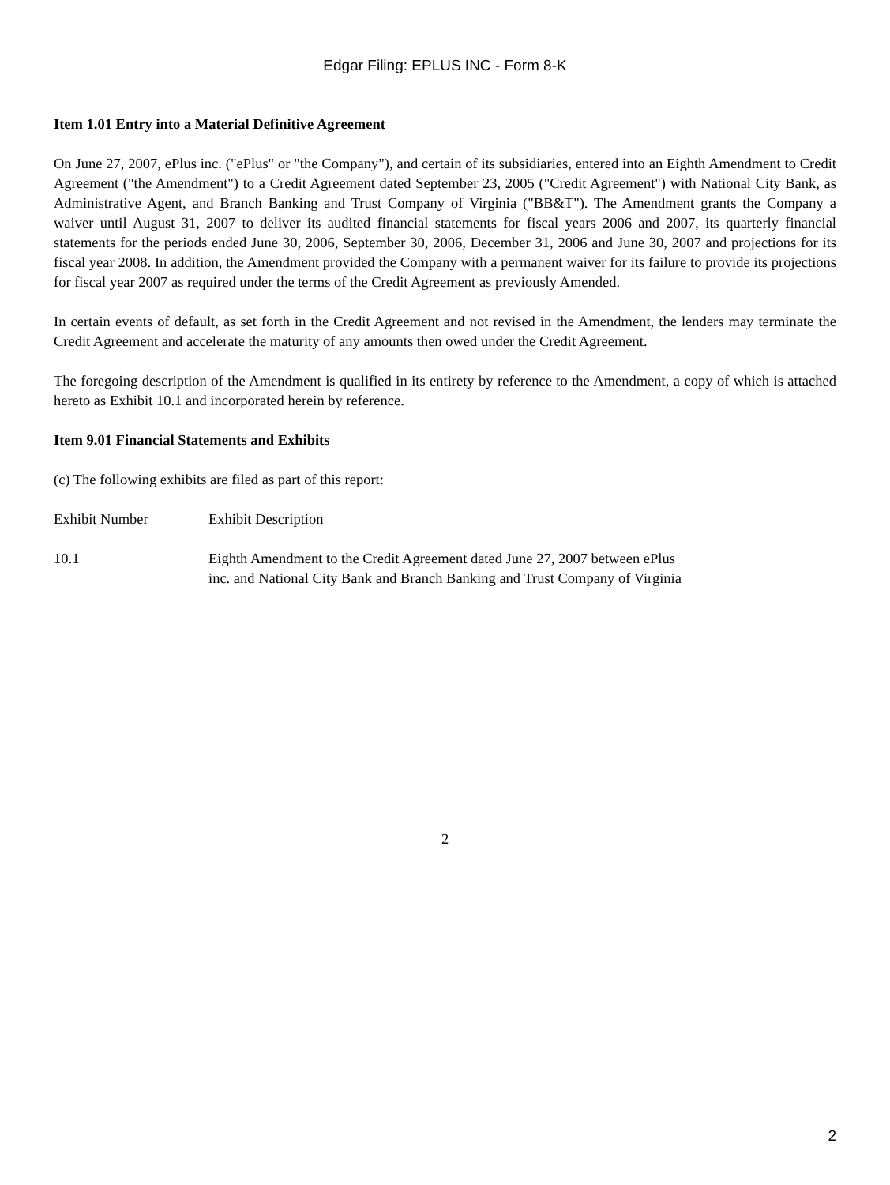Edgar Filing: EPLUS INC - Form 8-K
Item 1.01 Entry into a Material Definitive Agreement
On June 27, 2007, ePlus inc. ("ePlus" or "the Company"), and certain of its subsidiaries, entered into an Eighth Amendment to Credit Agreement ("the Amendment") to a Credit Agreement dated September 23, 2005 ("Credit Agreement") with National City Bank, as Administrative Agent, and Branch Banking and Trust Company of Virginia ("BB&T"). The Amendment grants the Company a waiver until August 31, 2007 to deliver its audited financial statements for fiscal years 2006 and 2007, its quarterly financial statements for the periods ended June 30, 2006, September 30, 2006, December 31, 2006 and June 30, 2007 and projections for its fiscal year 2008. In addition, the Amendment provided the Company with a permanent waiver for its failure to provide its projections for fiscal year 2007 as required under the terms of the Credit Agreement as previously Amended.
In certain events of default, as set forth in the Credit Agreement and not revised in the Amendment, the lenders may terminate the Credit Agreement and accelerate the maturity of any amounts then owed under the Credit Agreement.
The foregoing description of the Amendment is qualified in its entirety by reference to the Amendment, a copy of which is attached hereto as Exhibit 10.1 and incorporated herein by reference.
Item 9.01 Financial Statements and Exhibits
(c) The following exhibits are filed as part of this report:
| Exhibit Number | Exhibit Description |
| --- | --- |
| 10.1 | Eighth Amendment to the Credit Agreement dated June 27, 2007 between ePlus inc. and National City Bank and Branch Banking and Trust Company of Virginia |
2
2